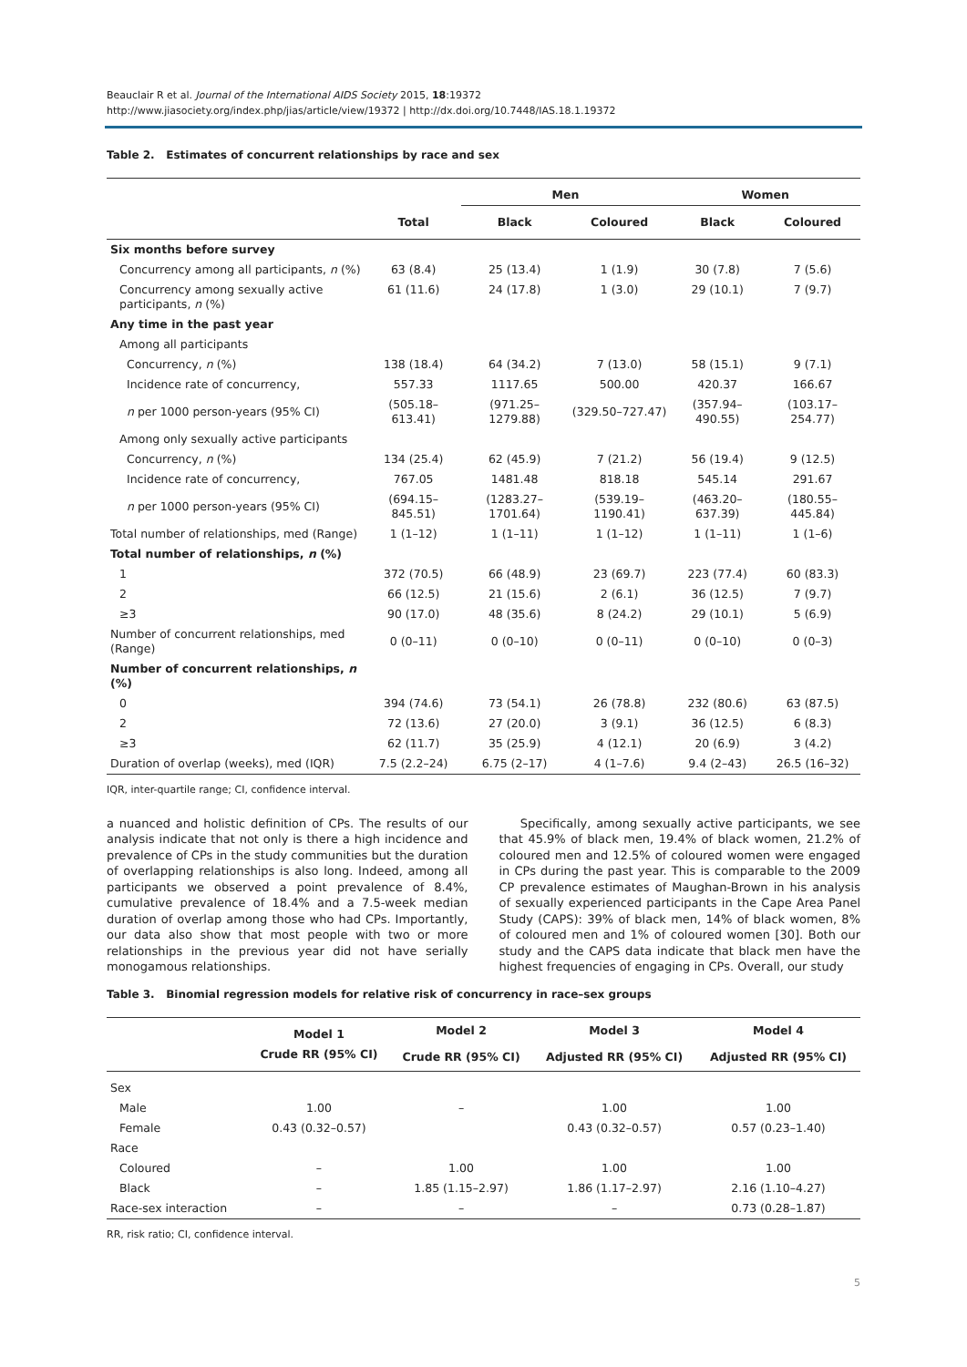Beauclair R et al. Journal of the International AIDS Society 2015, 18:19372
http://www.jiasociety.org/index.php/jias/article/view/19372 | http://dx.doi.org/10.7448/IAS.18.1.19372
Table 2. Estimates of concurrent relationships by race and sex
| | | Men | | Women | |
| --- | --- | --- | --- | --- | --- |
| | Total | Black | Coloured | Black | Coloured |
| Six months before survey | | | | | |
| Concurrency among all participants, n (%) | 63 (8.4) | 25 (13.4) | 1 (1.9) | 30 (7.8) | 7 (5.6) |
| Concurrency among sexually active participants, n (%) | 61 (11.6) | 24 (17.8) | 1 (3.0) | 29 (10.1) | 7 (9.7) |
| Any time in the past year | | | | | |
| Among all participants | | | | | |
| Concurrency, n (%) | 138 (18.4) | 64 (34.2) | 7 (13.0) | 58 (15.1) | 9 (7.1) |
| Incidence rate of concurrency, | 557.33 | 1117.65 | 500.00 | 420.37 | 166.67 |
| n per 1000 person-years (95% CI) | (505.18–613.41) | (971.25–1279.88) | (329.50–727.47) | (357.94–490.55) | (103.17–254.77) |
| Among only sexually active participants | | | | | |
| Concurrency, n (%) | 134 (25.4) | 62 (45.9) | 7 (21.2) | 56 (19.4) | 9 (12.5) |
| Incidence rate of concurrency, | 767.05 | 1481.48 | 818.18 | 545.14 | 291.67 |
| n per 1000 person-years (95% CI) | (694.15–845.51) | (1283.27–1701.64) | (539.19–1190.41) | (463.20–637.39) | (180.55–445.84) |
| Total number of relationships, med (Range) | 1 (1–12) | 1 (1–11) | 1 (1–12) | 1 (1–11) | 1 (1–6) |
| Total number of relationships, n (%) | | | | | |
| 1 | 372 (70.5) | 66 (48.9) | 23 (69.7) | 223 (77.4) | 60 (83.3) |
| 2 | 66 (12.5) | 21 (15.6) | 2 (6.1) | 36 (12.5) | 7 (9.7) |
| ≥3 | 90 (17.0) | 48 (35.6) | 8 (24.2) | 29 (10.1) | 5 (6.9) |
| Number of concurrent relationships, med (Range) | 0 (0–11) | 0 (0–10) | 0 (0–11) | 0 (0–10) | 0 (0–3) |
| Number of concurrent relationships, n (%) | | | | | |
| 0 | 394 (74.6) | 73 (54.1) | 26 (78.8) | 232 (80.6) | 63 (87.5) |
| 2 | 72 (13.6) | 27 (20.0) | 3 (9.1) | 36 (12.5) | 6 (8.3) |
| ≥3 | 62 (11.7) | 35 (25.9) | 4 (12.1) | 20 (6.9) | 3 (4.2) |
| Duration of overlap (weeks), med (IQR) | 7.5 (2.2–24) | 6.75 (2–17) | 4 (1–7.6) | 9.4 (2–43) | 26.5 (16–32) |
IQR, inter-quartile range; CI, confidence interval.
a nuanced and holistic definition of CPs. The results of our analysis indicate that not only is there a high incidence and prevalence of CPs in the study communities but the duration of overlapping relationships is also long. Indeed, among all participants we observed a point prevalence of 8.4%, cumulative prevalence of 18.4% and a 7.5-week median duration of overlap among those who had CPs. Importantly, our data also show that most people with two or more relationships in the previous year did not have serially monogamous relationships.
Specifically, among sexually active participants, we see that 45.9% of black men, 19.4% of black women, 21.2% of coloured men and 12.5% of coloured women were engaged in CPs during the past year. This is comparable to the 2009 CP prevalence estimates of Maughan-Brown in his analysis of sexually experienced participants in the Cape Area Panel Study (CAPS): 39% of black men, 14% of black women, 8% of coloured men and 1% of coloured women [30]. Both our study and the CAPS data indicate that black men have the highest frequencies of engaging in CPs. Overall, our study
Table 3. Binomial regression models for relative risk of concurrency in race–sex groups
| | Model 1 | Model 2 | Model 3 | Model 4 |
| --- | --- | --- | --- | --- |
| | Crude RR (95% CI) | Crude RR (95% CI) | Adjusted RR (95% CI) | Adjusted RR (95% CI) |
| Sex | | | | |
| Male | 1.00 | – | 1.00 | 1.00 |
| Female | 0.43 (0.32–0.57) | | 0.43 (0.32–0.57) | 0.57 (0.23–1.40) |
| Race | | | | |
| Coloured | – | 1.00 | 1.00 | 1.00 |
| Black | – | 1.85 (1.15–2.97) | 1.86 (1.17–2.97) | 2.16 (1.10–4.27) |
| Race-sex interaction | – | – | – | 0.73 (0.28–1.87) |
RR, risk ratio; CI, confidence interval.
5